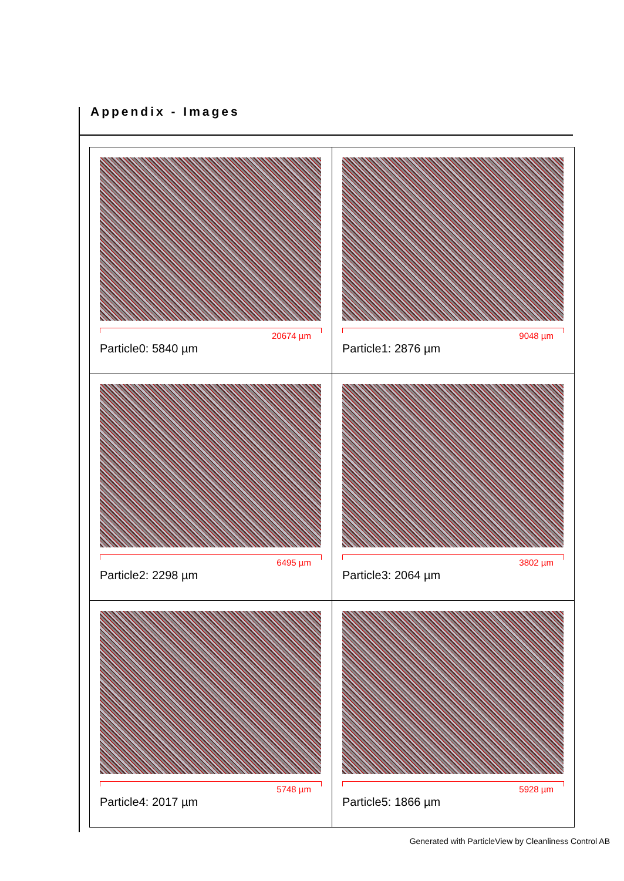Appendix - Images
| 20674 µm Particle0: 5840 µm | 9048 µm Particle1: 2876 µm |
| 6495 µm Particle2: 2298 µm | 3802 µm Particle3: 2064 µm |
| 5748 µm Particle4: 2017 µm | 5928 µm Particle5: 1866 µm |
Generated with ParticleView by Cleanliness Control AB